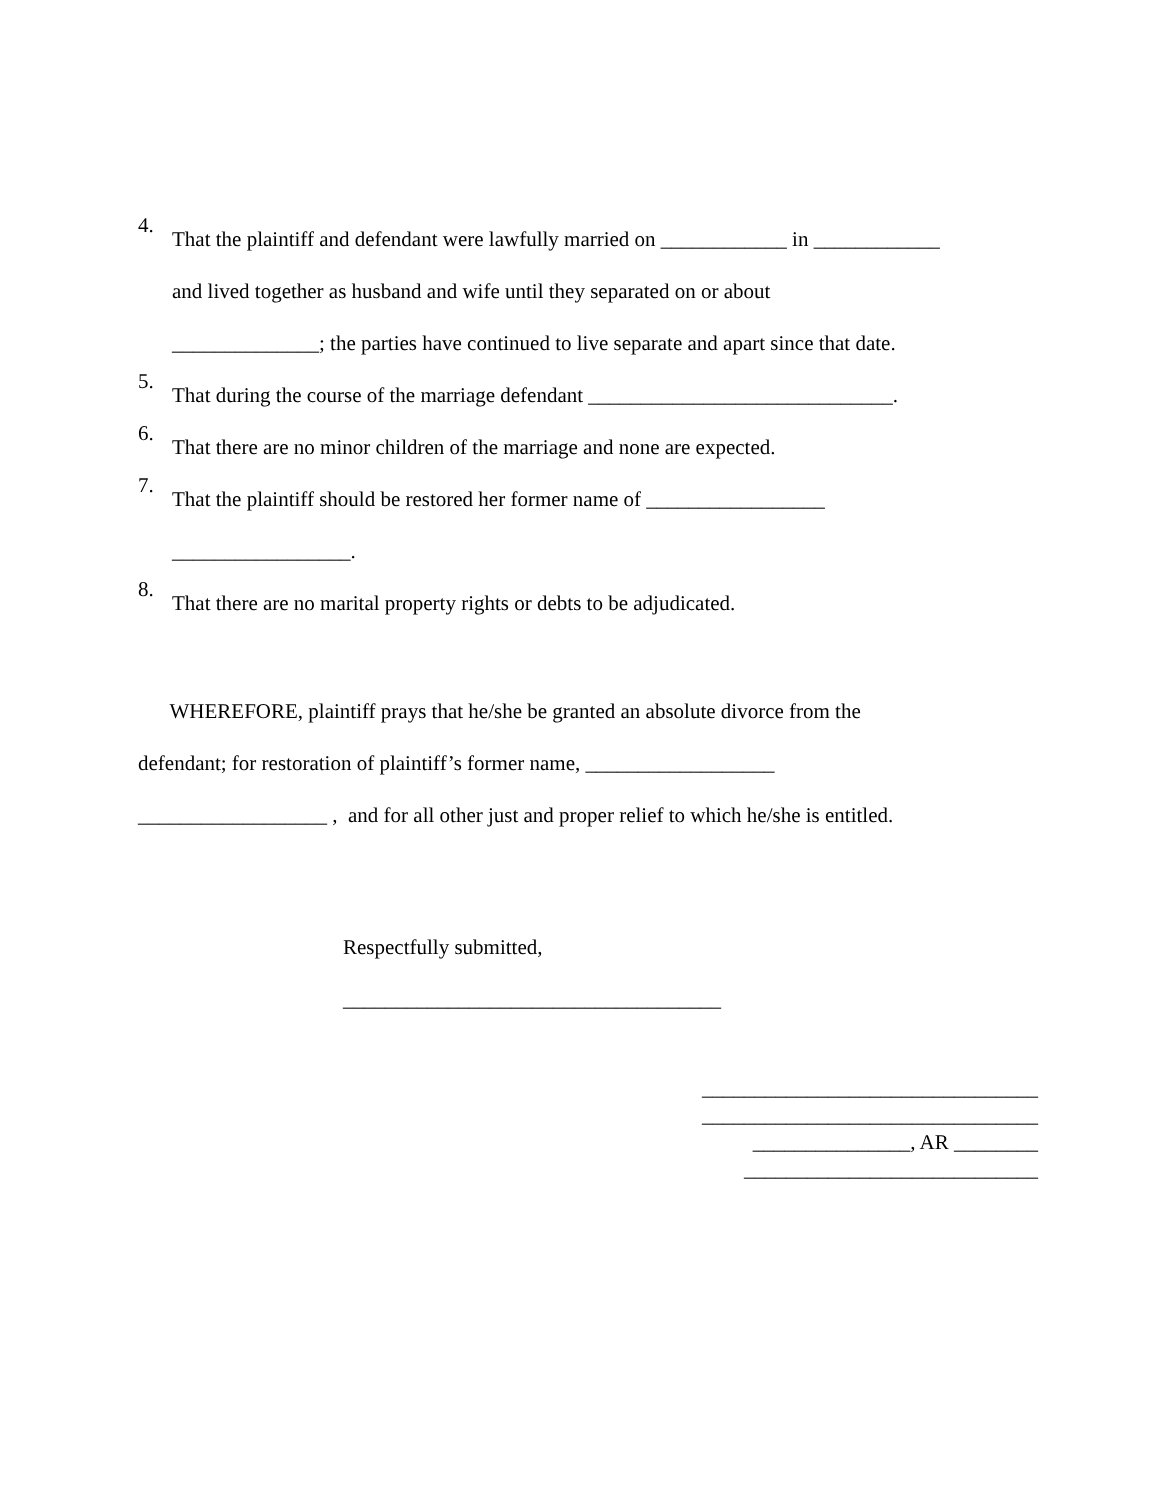4.
That the plaintiff and defendant were lawfully married on ____________ in ____________
and lived together as husband and wife until they separated on or about
______________; the parties have continued to live separate and apart since that date.
5.
That during the course of the marriage defendant _____________________________.
6.
That there are no minor children of the marriage and none are expected.
7.
That the plaintiff should be restored her former name of _________________
_________________.
8.
That there are no marital property rights or debts to be adjudicated.
WHEREFORE, plaintiff prays that he/she be granted an absolute divorce from the
defendant; for restoration of plaintiff’s former name, __________________
__________________ , and for all other just and proper relief to which he/she is entitled.
Respectfully submitted,
____________________________________
________________________________
________________________________
_______________, AR ________
____________________________